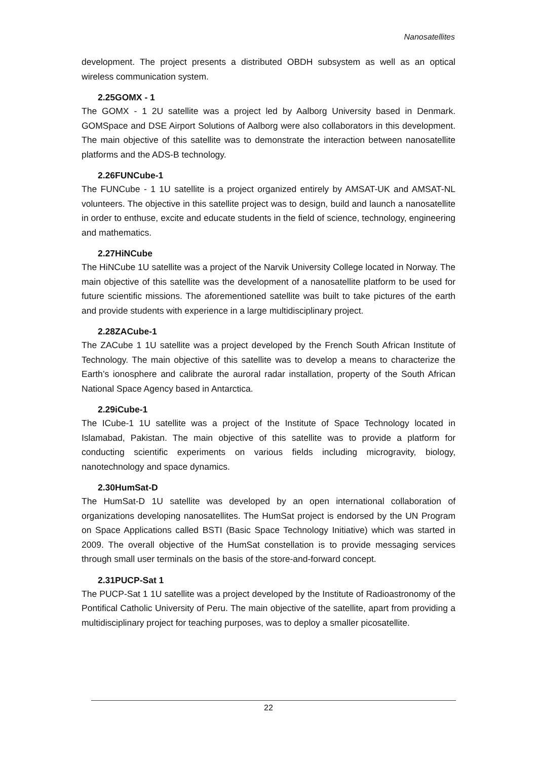Nanosatellites
development. The project presents a distributed OBDH subsystem as well as an optical wireless communication system.
2.25GOMX - 1
The GOMX - 1 2U satellite was a project led by Aalborg University based in Denmark. GOMSpace and DSE Airport Solutions of Aalborg were also collaborators in this development. The main objective of this satellite was to demonstrate the interaction between nanosatellite platforms and the ADS-B technology.
2.26FUNCube-1
The FUNCube - 1 1U satellite is a project organized entirely by AMSAT-UK and AMSAT-NL volunteers. The objective in this satellite project was to design, build and launch a nanosatellite in order to enthuse, excite and educate students in the field of science, technology, engineering and mathematics.
2.27HiNCube
The HiNCube 1U satellite was a project of the Narvik University College located in Norway. The main objective of this satellite was the development of a nanosatellite platform to be used for future scientific missions. The aforementioned satellite was built to take pictures of the earth and provide students with experience in a large multidisciplinary project.
2.28ZACube-1
The ZACube 1 1U satellite was a project developed by the French South African Institute of Technology. The main objective of this satellite was to develop a means to characterize the Earth’s ionosphere and calibrate the auroral radar installation, property of the South African National Space Agency based in Antarctica.
2.29iCube-1
The ICube-1 1U satellite was a project of the Institute of Space Technology located in Islamabad, Pakistan. The main objective of this satellite was to provide a platform for conducting scientific experiments on various fields including microgravity, biology, nanotechnology and space dynamics.
2.30HumSat-D
The HumSat-D 1U satellite was developed by an open international collaboration of organizations developing nanosatellites. The HumSat project is endorsed by the UN Program on Space Applications called BSTI (Basic Space Technology Initiative) which was started in 2009. The overall objective of the HumSat constellation is to provide messaging services through small user terminals on the basis of the store-and-forward concept.
2.31PUCP-Sat 1
The PUCP-Sat 1 1U satellite was a project developed by the Institute of Radioastronomy of the Pontifical Catholic University of Peru. The main objective of the satellite, apart from providing a multidisciplinary project for teaching purposes, was to deploy a smaller picosatellite.
22